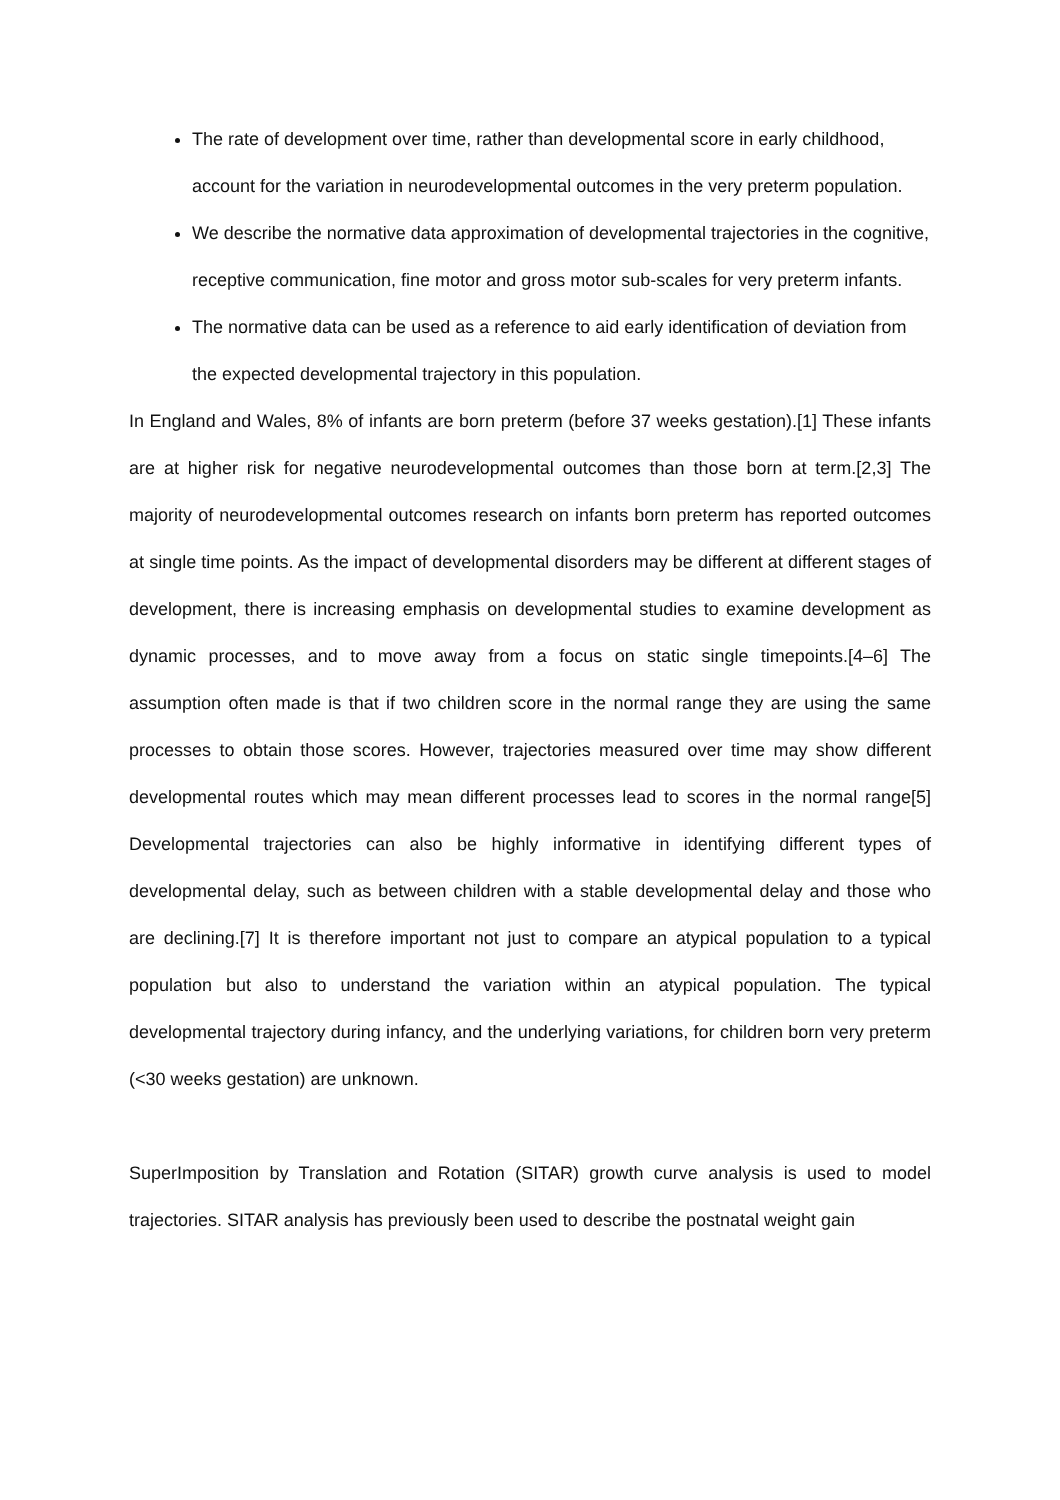The rate of development over time, rather than developmental score in early childhood, account for the variation in neurodevelopmental outcomes in the very preterm population.
We describe the normative data approximation of developmental trajectories in the cognitive, receptive communication, fine motor and gross motor sub-scales for very preterm infants.
The normative data can be used as a reference to aid early identification of deviation from the expected developmental trajectory in this population.
In England and Wales, 8% of infants are born preterm (before 37 weeks gestation).[1] These infants are at higher risk for negative neurodevelopmental outcomes than those born at term.[2,3] The majority of neurodevelopmental outcomes research on infants born preterm has reported outcomes at single time points. As the impact of developmental disorders may be different at different stages of development, there is increasing emphasis on developmental studies to examine development as dynamic processes, and to move away from a focus on static single timepoints.[4–6] The assumption often made is that if two children score in the normal range they are using the same processes to obtain those scores. However, trajectories measured over time may show different developmental routes which may mean different processes lead to scores in the normal range[5] Developmental trajectories can also be highly informative in identifying different types of developmental delay, such as between children with a stable developmental delay and those who are declining.[7] It is therefore important not just to compare an atypical population to a typical population but also to understand the variation within an atypical population. The typical developmental trajectory during infancy, and the underlying variations, for children born very preterm (<30 weeks gestation) are unknown.
SuperImposition by Translation and Rotation (SITAR) growth curve analysis is used to model trajectories. SITAR analysis has previously been used to describe the postnatal weight gain